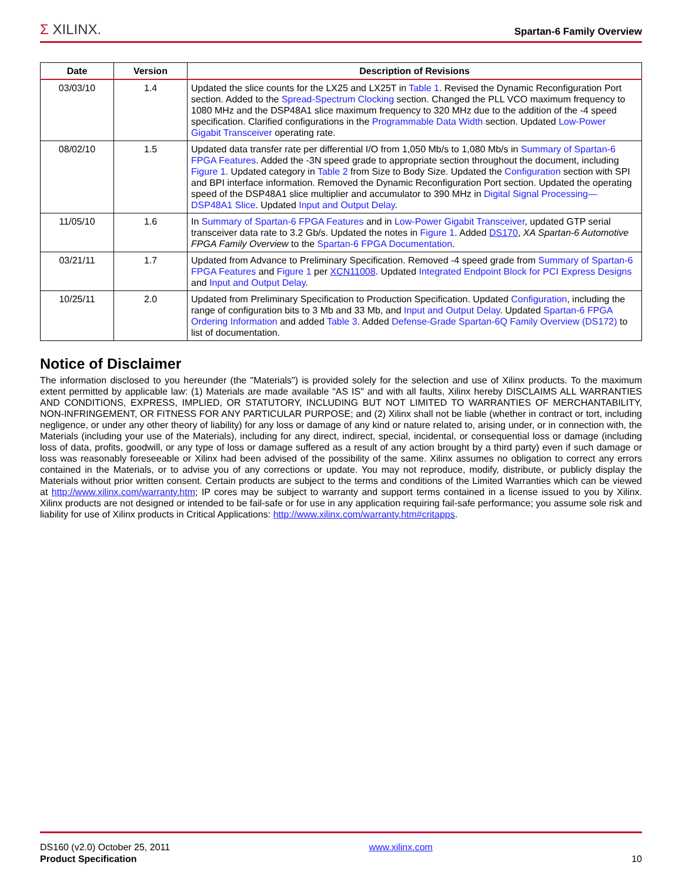Σ XILINX.
Spartan-6 Family Overview
| Date | Version | Description of Revisions |
| --- | --- | --- |
| 03/03/10 | 1.4 | Updated the slice counts for the LX25 and LX25T in Table 1 . Revised the Dynamic Reconfiguration Port section. Added to the Spread-Spectrum Clocking section. Changed the PLL VCO maximum frequency to 1080 MHz and the DSP48A1 slice maximum frequency to 320 MHz due to the addition of the -4 speed specification. Clarified configurations in the Programmable Data Width section. Updated Low-Power Gigabit Transceiver operating rate. |
| 08/02/10 | 1.5 | Updated data transfer rate per differential I/O from 1,050 Mb/s to 1,080 Mb/s in Summary of Spartan-6 FPGA Features . Added the -3N speed grade to appropriate section throughout the document, including Figure 1 . Updated category in Table 2 from Size to Body Size. Updated the Configuration section with SPI and BPI interface information. Removed the Dynamic Reconfiguration Port section. Updated the operating speed of the DSP48A1 slice multiplier and accumulator to 390 MHz in Digital Signal Processing—DSP48A1 Slice . Updated Input and Output Delay . |
| 11/05/10 | 1.6 | In Summary of Spartan-6 FPGA Features and in Low-Power Gigabit Transceiver , updated GTP serial transceiver data rate to 3.2 Gb/s. Updated the notes in Figure 1 . Added DS170 , XA Spartan-6 Automotive FPGA Family Overview to the Spartan-6 FPGA Documentation . |
| 03/21/11 | 1.7 | Updated from Advance to Preliminary Specification. Removed -4 speed grade from Summary of Spartan-6 FPGA Features and Figure 1 per XCN11008 . Updated Integrated Endpoint Block for PCI Express Designs and Input and Output Delay . |
| 10/25/11 | 2.0 | Updated from Preliminary Specification to Production Specification. Updated Configuration , including the range of configuration bits to 3 Mb and 33 Mb, and Input and Output Delay . Updated Spartan-6 FPGA Ordering Information and added Table 3 . Added Defense-Grade Spartan-6Q Family Overview (DS172) to list of documentation. |
Notice of Disclaimer
The information disclosed to you hereunder (the "Materials") is provided solely for the selection and use of Xilinx products. To the maximum extent permitted by applicable law: (1) Materials are made available "AS IS" and with all faults, Xilinx hereby DISCLAIMS ALL WARRANTIES AND CONDITIONS, EXPRESS, IMPLIED, OR STATUTORY, INCLUDING BUT NOT LIMITED TO WARRANTIES OF MERCHANTABILITY, NON-INFRINGEMENT, OR FITNESS FOR ANY PARTICULAR PURPOSE; and (2) Xilinx shall not be liable (whether in contract or tort, including negligence, or under any other theory of liability) for any loss or damage of any kind or nature related to, arising under, or in connection with, the Materials (including your use of the Materials), including for any direct, indirect, special, incidental, or consequential loss or damage (including loss of data, profits, goodwill, or any type of loss or damage suffered as a result of any action brought by a third party) even if such damage or loss was reasonably foreseeable or Xilinx had been advised of the possibility of the same. Xilinx assumes no obligation to correct any errors contained in the Materials, or to advise you of any corrections or update. You may not reproduce, modify, distribute, or publicly display the Materials without prior written consent. Certain products are subject to the terms and conditions of the Limited Warranties which can be viewed at http://www.xilinx.com/warranty.htm; IP cores may be subject to warranty and support terms contained in a license issued to you by Xilinx. Xilinx products are not designed or intended to be fail-safe or for use in any application requiring fail-safe performance; you assume sole risk and liability for use of Xilinx products in Critical Applications: http://www.xilinx.com/warranty.htm#critapps.
DS160 (v2.0) October 25, 2011
Product Specification
www.xilinx.com
10